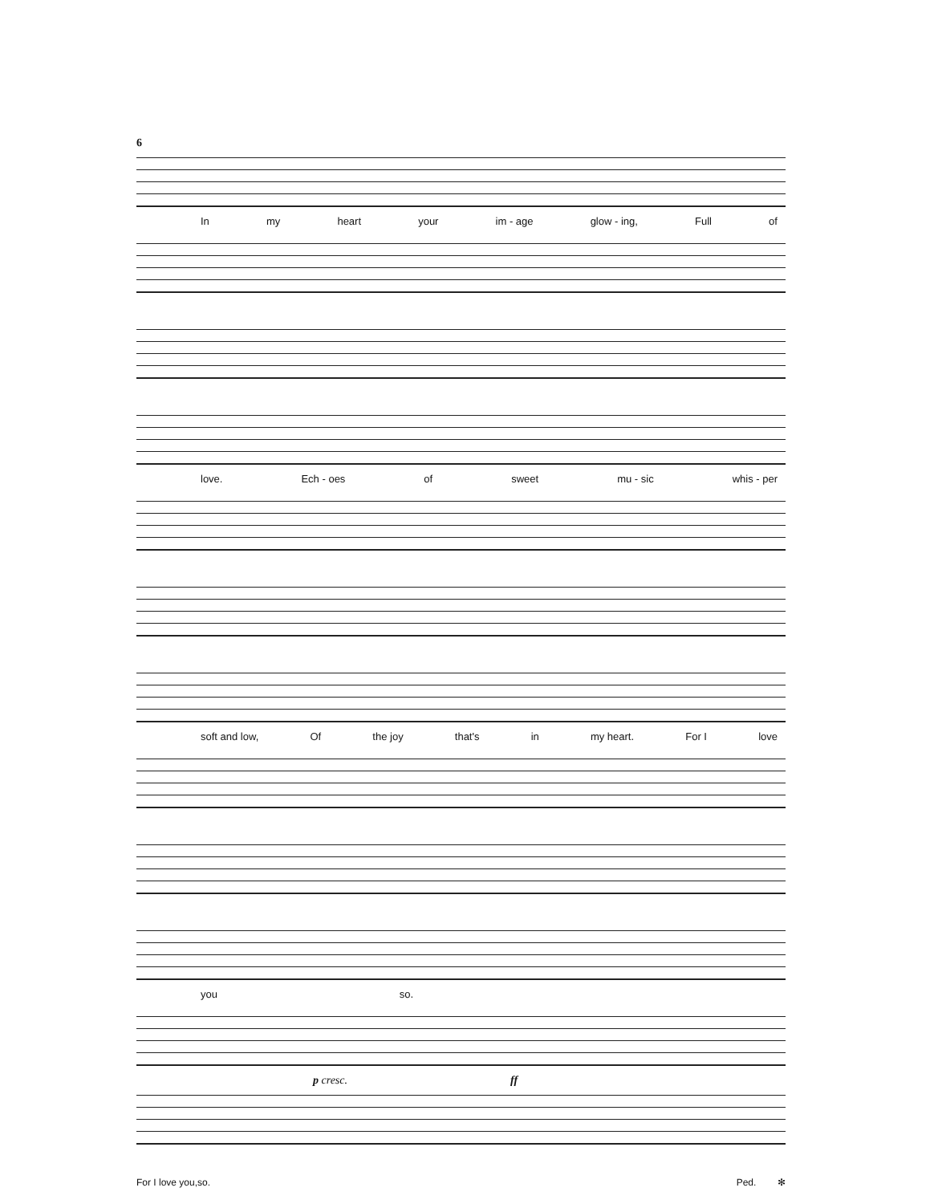6
In my heart your im - age glow - ing, Full of
love. Ech - oes of sweet mu - sic whis - per
soft and low, Of the joy that's in my heart. For I love
you so.
p cresc. ff
For I love you,so. Ped. ✻